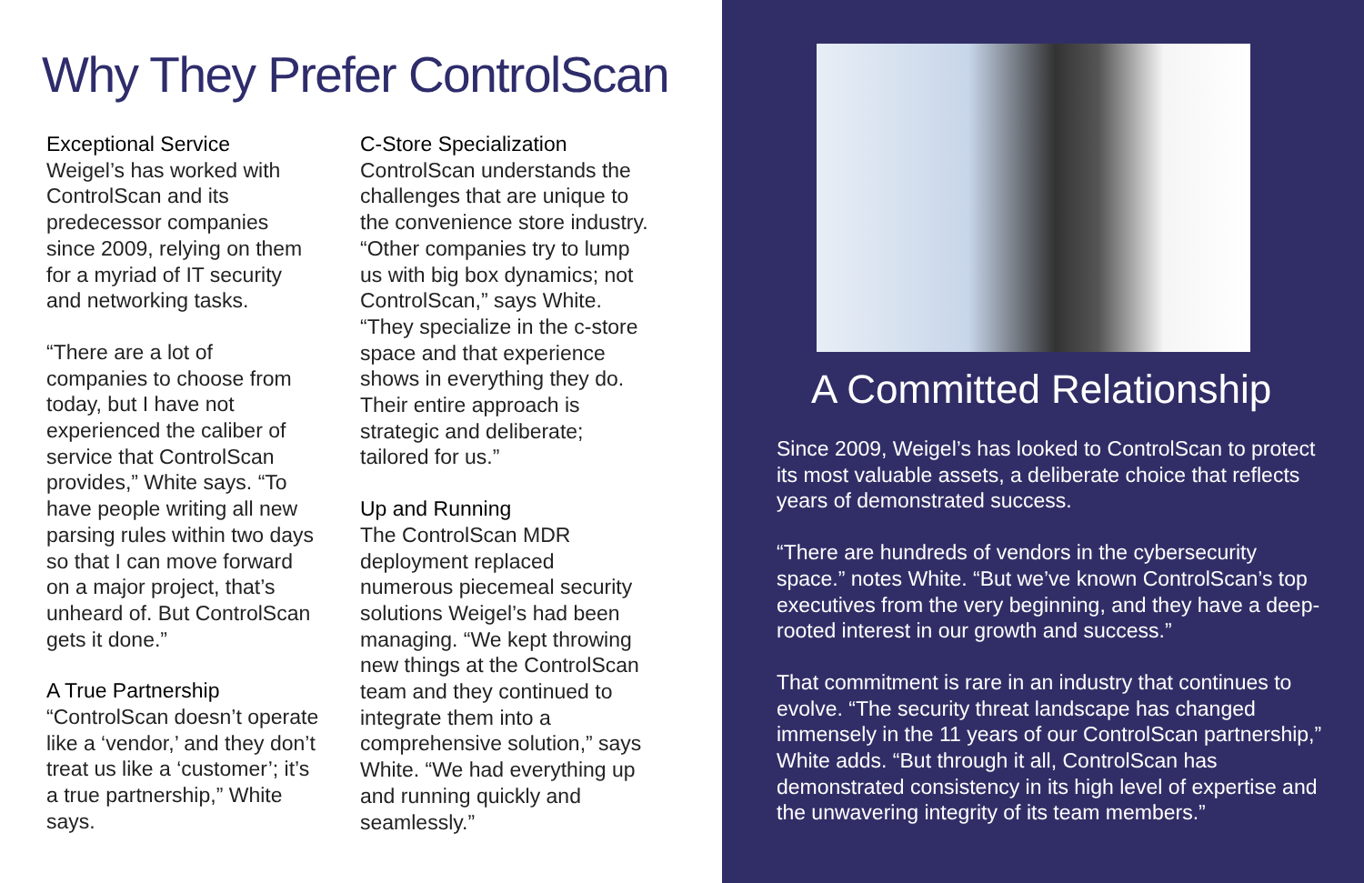Why They Prefer ControlScan
Exceptional Service
Weigel’s has worked with ControlScan and its predecessor companies since 2009, relying on them for a myriad of IT security and networking tasks.
“There are a lot of companies to choose from today, but I have not experienced the caliber of service that ControlScan provides,” White says. “To have people writing all new parsing rules within two days so that I can move forward on a major project, that’s unheard of. But ControlScan gets it done.”
A True Partnership
“ControlScan doesn’t operate like a ‘vendor,’ and they don’t treat us like a ‘customer’; it’s a true partnership,” White says.
C-Store Specialization
ControlScan understands the challenges that are unique to the convenience store industry. “Other companies try to lump us with big box dynamics; not ControlScan,” says White. “They specialize in the c-store space and that experience shows in everything they do. Their entire approach is strategic and deliberate; tailored for us.”
Up and Running
The ControlScan MDR deployment replaced numerous piecemeal security solutions Weigel’s had been managing. “We kept throwing new things at the ControlScan team and they continued to integrate them into a comprehensive solution,” says White. “We had everything up and running quickly and seamlessly.”
A Committed Relationship
Since 2009, Weigel’s has looked to ControlScan to protect its most valuable assets, a deliberate choice that reflects years of demonstrated success.
“There are hundreds of vendors in the cybersecurity space.” notes White. “But we’ve known ControlScan’s top executives from the very beginning, and they have a deep-rooted interest in our growth and success.”
That commitment is rare in an industry that continues to evolve. “The security threat landscape has changed immensely in the 11 years of our ControlScan partnership,” White adds. “But through it all, ControlScan has demonstrated consistency in its high level of expertise and the unwavering integrity of its team members.”